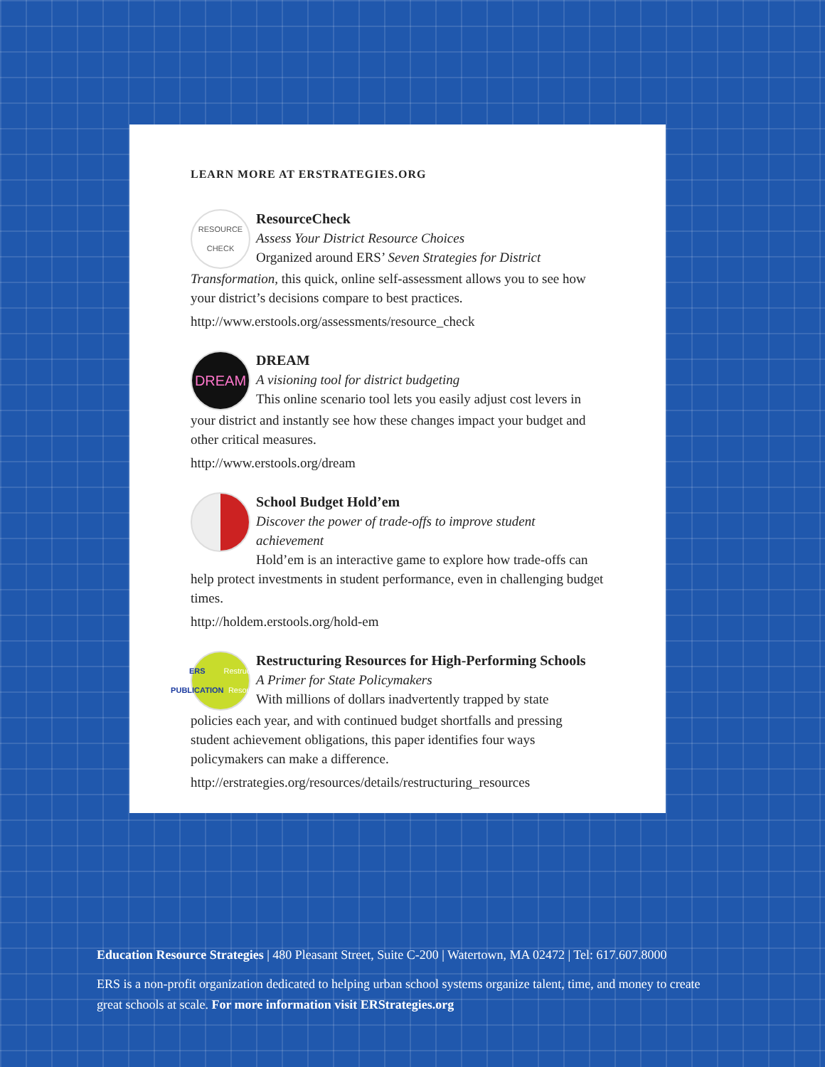LEARN MORE AT ERSTRATEGIES.ORG
RESOURCE
CHECK
ResourceCheck
Assess Your District Resource Choices
Organized around ERS’ Seven Strategies for District
Transformation, this quick, online self-assessment allows you to see how your district’s decisions compare to best practices.
http://www.erstools.org/assessments/resource_check
DREAM
DREAM
A visioning tool for district budgeting
This online scenario tool lets you easily adjust cost levers in
your district and instantly see how these changes impact your budget and other critical measures.
http://www.erstools.org/dream
School Budget Hold’em
Discover the power of trade-offs to improve student achievement
Hold’em is an interactive game to explore how trade-offs can
help protect investments in student performance, even in challenging budget times.
http://holdem.erstools.org/hold-em
ERS
PUBLICATION
Restructuring Resources
Restructuring Resources for High-Performing Schools
A Primer for State Policymakers
With millions of dollars inadvertently trapped by state
policies each year, and with continued budget shortfalls and pressing student achievement obligations, this paper identifies four ways policymakers can make a difference.
http://erstrategies.org/resources/details/restructuring_resources
Education Resource Strategies | 480 Pleasant Street, Suite C-200 | Watertown, MA 02472 | Tel: 617.607.8000
ERS is a non-profit organization dedicated to helping urban school systems organize talent, time, and money to create great schools at scale. For more information visit ERStrategies.org